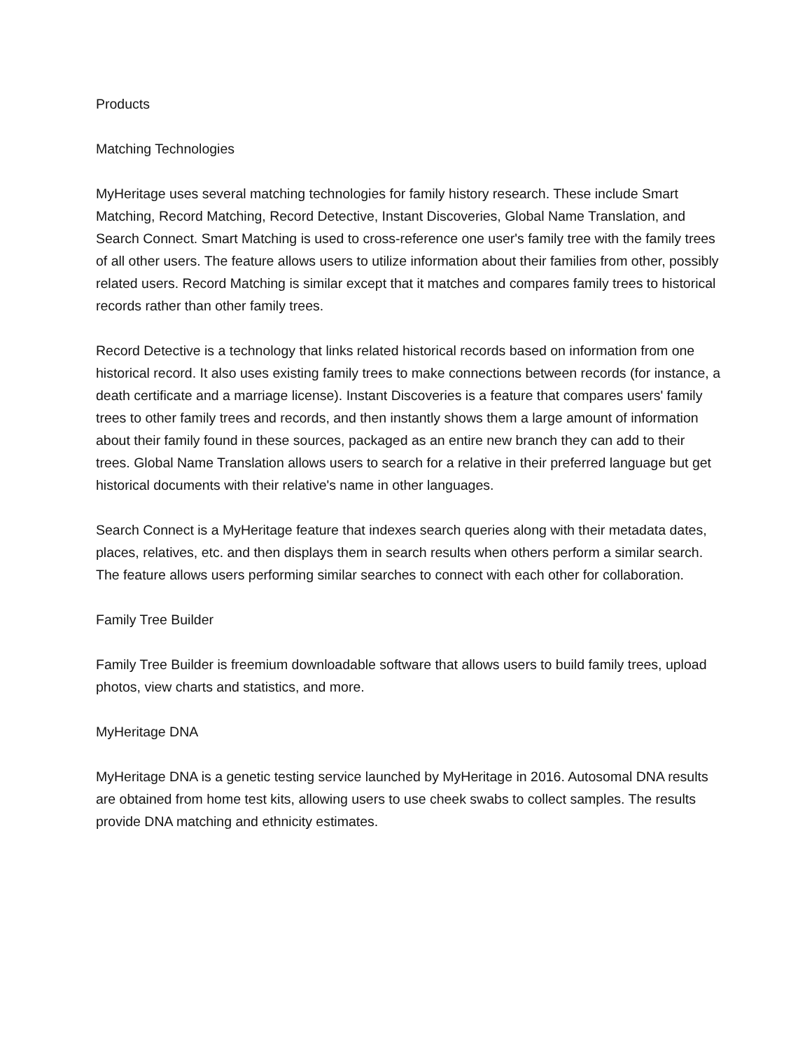Products
Matching Technologies
MyHeritage uses several matching technologies for family history research. These include Smart Matching, Record Matching, Record Detective, Instant Discoveries, Global Name Translation, and Search Connect. Smart Matching is used to cross-reference one user's family tree with the family trees of all other users. The feature allows users to utilize information about their families from other, possibly related users. Record Matching is similar except that it matches and compares family trees to historical records rather than other family trees.
Record Detective is a technology that links related historical records based on information from one historical record. It also uses existing family trees to make connections between records (for instance, a death certificate and a marriage license). Instant Discoveries is a feature that compares users' family trees to other family trees and records, and then instantly shows them a large amount of information about their family found in these sources, packaged as an entire new branch they can add to their trees. Global Name Translation allows users to search for a relative in their preferred language but get historical documents with their relative's name in other languages.
Search Connect is a MyHeritage feature that indexes search queries along with their metadata dates, places, relatives, etc. and then displays them in search results when others perform a similar search. The feature allows users performing similar searches to connect with each other for collaboration.
Family Tree Builder
Family Tree Builder is freemium downloadable software that allows users to build family trees, upload photos, view charts and statistics, and more.
MyHeritage DNA
MyHeritage DNA is a genetic testing service launched by MyHeritage in 2016. Autosomal DNA results are obtained from home test kits, allowing users to use cheek swabs to collect samples. The results provide DNA matching and ethnicity estimates.